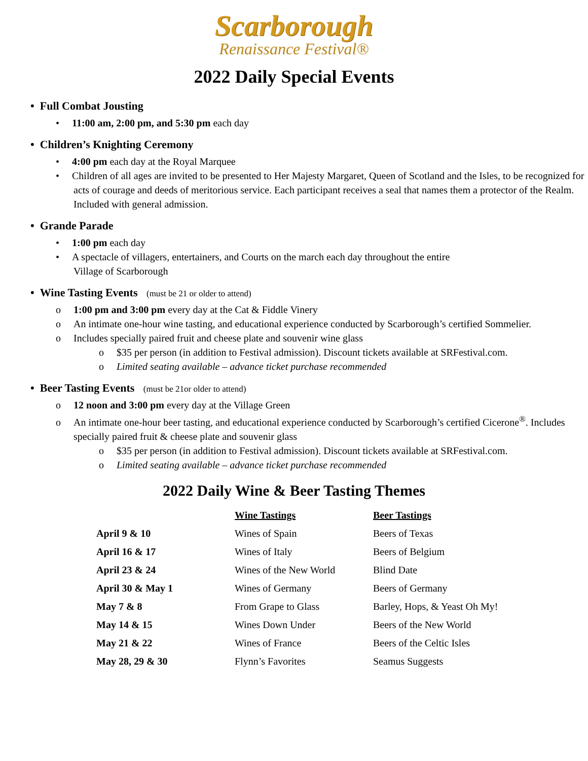Scarborough
Renaissance Festival®
2022 Daily Special Events
• Full Combat Jousting
• 11:00 am, 2:00 pm, and 5:30 pm each day
• Children’s Knighting Ceremony
• 4:00 pm each day at the Royal Marquee
• Children of all ages are invited to be presented to Her Majesty Margaret, Queen of Scotland and the Isles, to be recognized for acts of courage and deeds of meritorious service. Each participant receives a seal that names them a protector of the Realm. Included with general admission.
• Grande Parade
• 1:00 pm each day
• A spectacle of villagers, entertainers, and Courts on the march each day throughout the entire
Village of Scarborough
• Wine Tasting Events (must be 21 or older to attend)
o 1:00 pm and 3:00 pm every day at the Cat & Fiddle Vinery
o An intimate one-hour wine tasting, and educational experience conducted by Scarborough’s certified Sommelier.
o Includes specially paired fruit and cheese plate and souvenir wine glass
o $35 per person (in addition to Festival admission). Discount tickets available at SRFestival.com.
o Limited seating available – advance ticket purchase recommended
• Beer Tasting Events (must be 21or older to attend)
o 12 noon and 3:00 pm every day at the Village Green
o An intimate one-hour beer tasting, and educational experience conducted by Scarborough’s certified Cicerone<sup>®</sup>. Includes specially paired fruit & cheese plate and souvenir glass
o $35 per person (in addition to Festival admission). Discount tickets available at SRFestival.com.
o Limited seating available – advance ticket purchase recommended
2022 Daily Wine & Beer Tasting Themes
| | Wine Tastings | Beer Tastings |
| --- | --- | --- |
| April 9 & 10 | Wines of Spain | Beers of Texas |
| April 16 & 17 | Wines of Italy | Beers of Belgium |
| April 23 & 24 | Wines of the New World | Blind Date |
| April 30 & May 1 | Wines of Germany | Beers of Germany |
| May 7 & 8 | From Grape to Glass | Barley, Hops, & Yeast Oh My! |
| May 14 & 15 | Wines Down Under | Beers of the New World |
| May 21 & 22 | Wines of France | Beers of the Celtic Isles |
| May 28, 29 & 30 | Flynn’s Favorites | Seamus Suggests |